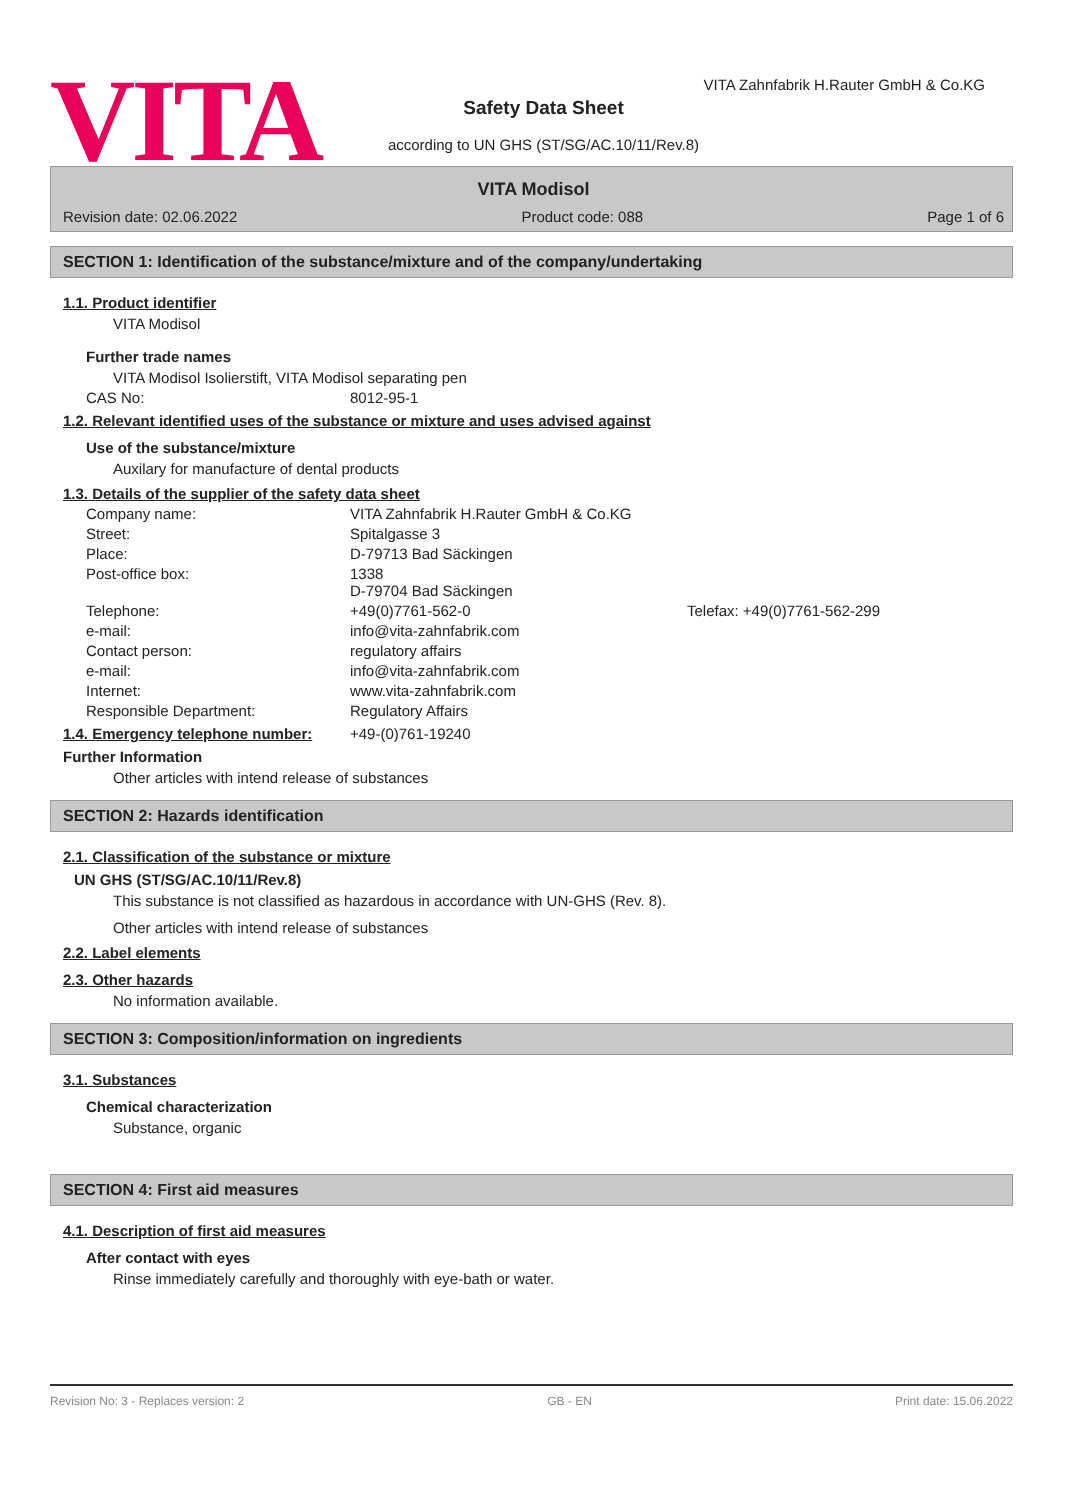VITA
VITA Zahnfabrik H.Rauter GmbH & Co.KG
Safety Data Sheet
according to UN GHS (ST/SG/AC.10/11/Rev.8)
VITA Modisol
Revision date: 02.06.2022 Product code: 088 Page 1 of 6
SECTION 1: Identification of the substance/mixture and of the company/undertaking
1.1. Product identifier
VITA Modisol
Further trade names
VITA Modisol Isolierstift, VITA Modisol separating pen
CAS No: 8012-95-1
1.2. Relevant identified uses of the substance or mixture and uses advised against
Use of the substance/mixture
Auxilary for manufacture of dental products
1.3. Details of the supplier of the safety data sheet
Company name: VITA Zahnfabrik H.Rauter GmbH & Co.KG
Street: Spitalgasse 3
Place: D-79713 Bad Säckingen
Post-office box: 1338
D-79704 Bad Säckingen
Telephone: +49(0)7761-562-0 Telefax: +49(0)7761-562-299
e-mail: info@vita-zahnfabrik.com
Contact person: regulatory affairs
e-mail: info@vita-zahnfabrik.com
Internet: www.vita-zahnfabrik.com
Responsible Department: Regulatory Affairs
1.4. Emergency telephone number: +49-(0)761-19240
Further Information
Other articles with intend release of substances
SECTION 2: Hazards identification
2.1. Classification of the substance or mixture
UN GHS (ST/SG/AC.10/11/Rev.8)
This substance is not classified as hazardous in accordance with UN-GHS (Rev. 8).
Other articles with intend release of substances
2.2. Label elements
2.3. Other hazards
No information available.
SECTION 3: Composition/information on ingredients
3.1. Substances
Chemical characterization
Substance, organic
SECTION 4: First aid measures
4.1. Description of first aid measures
After contact with eyes
Rinse immediately carefully and thoroughly with eye-bath or water.
Revision No: 3 - Replaces version: 2 GB - EN Print date: 15.06.2022